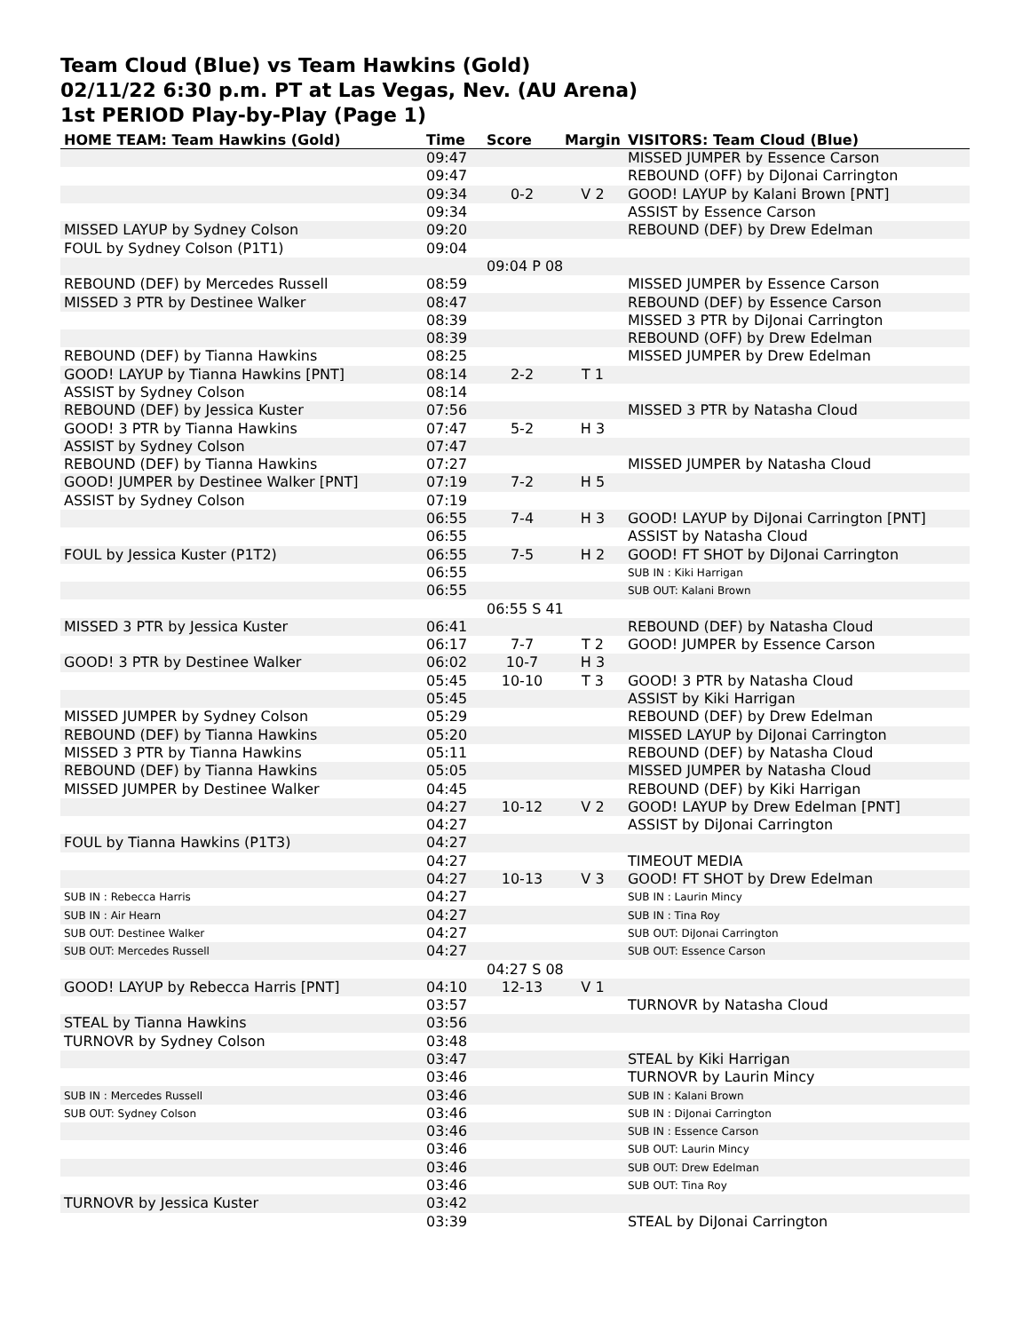Team Cloud (Blue) vs Team Hawkins (Gold)
02/11/22 6:30 p.m. PT at Las Vegas, Nev. (AU Arena)
1st PERIOD Play-by-Play (Page 1)
| HOME TEAM: Team Hawkins (Gold) | Time | Score | Margin | VISITORS: Team Cloud (Blue) |
| --- | --- | --- | --- | --- |
| | 09:47 | | | MISSED JUMPER by Essence Carson |
| | 09:47 | | | REBOUND (OFF) by DiJonai Carrington |
| | 09:34 | 0-2 | V 2 | GOOD! LAYUP by Kalani Brown [PNT] |
| | 09:34 | | | ASSIST by Essence Carson |
| MISSED LAYUP by Sydney Colson | 09:20 | | | REBOUND (DEF) by Drew Edelman |
| FOUL by Sydney Colson (P1T1) | 09:04 | | | |
| | | 09:04 P 08 | | |
| REBOUND (DEF) by Mercedes Russell | 08:59 | | | MISSED JUMPER by Essence Carson |
| MISSED 3 PTR by Destinee Walker | 08:47 | | | REBOUND (DEF) by Essence Carson |
| | 08:39 | | | MISSED 3 PTR by DiJonai Carrington |
| | 08:39 | | | REBOUND (OFF) by Drew Edelman |
| REBOUND (DEF) by Tianna Hawkins | 08:25 | | | MISSED JUMPER by Drew Edelman |
| GOOD! LAYUP by Tianna Hawkins [PNT] | 08:14 | 2-2 | T 1 | |
| ASSIST by Sydney Colson | 08:14 | | | |
| REBOUND (DEF) by Jessica Kuster | 07:56 | | | MISSED 3 PTR by Natasha Cloud |
| GOOD! 3 PTR by Tianna Hawkins | 07:47 | 5-2 | H 3 | |
| ASSIST by Sydney Colson | 07:47 | | | |
| REBOUND (DEF) by Tianna Hawkins | 07:27 | | | MISSED JUMPER by Natasha Cloud |
| GOOD! JUMPER by Destinee Walker [PNT] | 07:19 | 7-2 | H 5 | |
| ASSIST by Sydney Colson | 07:19 | | | |
| | 06:55 | 7-4 | H 3 | GOOD! LAYUP by DiJonai Carrington [PNT] |
| | 06:55 | | | ASSIST by Natasha Cloud |
| FOUL by Jessica Kuster (P1T2) | 06:55 | 7-5 | H 2 | GOOD! FT SHOT by DiJonai Carrington |
| | 06:55 | | | SUB IN : Kiki Harrigan |
| | 06:55 | | | SUB OUT: Kalani Brown |
| | | 06:55 S 41 | | |
| MISSED 3 PTR by Jessica Kuster | 06:41 | | | REBOUND (DEF) by Natasha Cloud |
| | 06:17 | 7-7 | T 2 | GOOD! JUMPER by Essence Carson |
| GOOD! 3 PTR by Destinee Walker | 06:02 | 10-7 | H 3 | |
| | 05:45 | 10-10 | T 3 | GOOD! 3 PTR by Natasha Cloud |
| | 05:45 | | | ASSIST by Kiki Harrigan |
| MISSED JUMPER by Sydney Colson | 05:29 | | | REBOUND (DEF) by Drew Edelman |
| REBOUND (DEF) by Tianna Hawkins | 05:20 | | | MISSED LAYUP by DiJonai Carrington |
| MISSED 3 PTR by Tianna Hawkins | 05:11 | | | REBOUND (DEF) by Natasha Cloud |
| REBOUND (DEF) by Tianna Hawkins | 05:05 | | | MISSED JUMPER by Natasha Cloud |
| MISSED JUMPER by Destinee Walker | 04:45 | | | REBOUND (DEF) by Kiki Harrigan |
| | 04:27 | 10-12 | V 2 | GOOD! LAYUP by Drew Edelman [PNT] |
| | 04:27 | | | ASSIST by DiJonai Carrington |
| FOUL by Tianna Hawkins (P1T3) | 04:27 | | | |
| | 04:27 | | | TIMEOUT MEDIA |
| | 04:27 | 10-13 | V 3 | GOOD! FT SHOT by Drew Edelman |
| SUB IN : Rebecca Harris | 04:27 | | | SUB IN : Laurin Mincy |
| SUB IN : Air Hearn | 04:27 | | | SUB IN : Tina Roy |
| SUB OUT: Destinee Walker | 04:27 | | | SUB OUT: DiJonai Carrington |
| SUB OUT: Mercedes Russell | 04:27 | | | SUB OUT: Essence Carson |
| | | 04:27 S 08 | | |
| GOOD! LAYUP by Rebecca Harris [PNT] | 04:10 | 12-13 | V 1 | |
| | 03:57 | | | TURNOVR by Natasha Cloud |
| STEAL by Tianna Hawkins | 03:56 | | | |
| TURNOVR by Sydney Colson | 03:48 | | | |
| | 03:47 | | | STEAL by Kiki Harrigan |
| | 03:46 | | | TURNOVR by Laurin Mincy |
| SUB IN : Mercedes Russell | 03:46 | | | SUB IN : Kalani Brown |
| SUB OUT: Sydney Colson | 03:46 | | | SUB IN : DiJonai Carrington |
| | 03:46 | | | SUB IN : Essence Carson |
| | 03:46 | | | SUB OUT: Laurin Mincy |
| | 03:46 | | | SUB OUT: Drew Edelman |
| | 03:46 | | | SUB OUT: Tina Roy |
| TURNOVR by Jessica Kuster | 03:42 | | | |
| | 03:39 | | | STEAL by DiJonai Carrington |